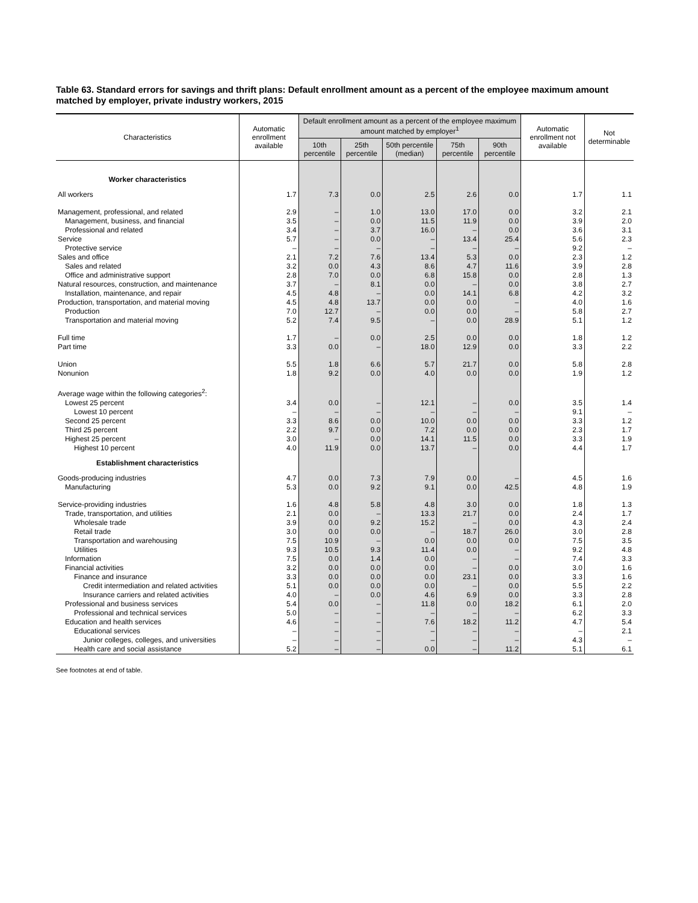Table 63. Standard errors for savings and thrift plans: Default enrollment amount as a percent of the employee maximum amount matched by employer, private industry workers, 2015
| Characteristics | Automatic enrollment available | Default enrollment amount as a percent of the employee maximum amount matched by employer<sup>1</sup> | | | | | Automatic enrollment not available | Not determinable |
| --- | --- | --- | --- | --- | --- | --- | --- | --- |
| | | 10th percentile | 25th percentile | 50th percentile (median) | 75th percentile | 90th percentile | | |
| Worker characteristics | | | | | | | | |
| All workers | 1.7 | 7.3 | 0.0 | 2.5 | 2.6 | 0.0 | 1.7 | 1.1 |
| Management, professional, and related | 2.9 | – | 1.0 | 13.0 | 17.0 | 0.0 | 3.2 | 2.1 |
| Management, business, and financial | 3.5 | – | 0.0 | 11.5 | 11.9 | 0.0 | 3.9 | 2.0 |
| Professional and related | 3.4 | – | 3.7 | 16.0 | – | 0.0 | 3.6 | 3.1 |
| Service | 5.7 | – | 0.0 | – | 13.4 | 25.4 | 5.6 | 2.3 |
| Protective service | – | – | – | – | – | – | 9.2 | – |
| Sales and office | 2.1 | 7.2 | 7.6 | 13.4 | 5.3 | 0.0 | 2.3 | 1.2 |
| Sales and related | 3.2 | 0.0 | 4.3 | 8.6 | 4.7 | 11.6 | 3.9 | 2.8 |
| Office and administrative support | 2.8 | 7.0 | 0.0 | 6.8 | 15.8 | 0.0 | 2.8 | 1.3 |
| Natural resources, construction, and maintenance | 3.7 | – | 8.1 | 0.0 | – | 0.0 | 3.8 | 2.7 |
| Installation, maintenance, and repair | 4.5 | 4.8 | – | 0.0 | 14.1 | 6.8 | 4.2 | 3.2 |
| Production, transportation, and material moving | 4.5 | 4.8 | 13.7 | 0.0 | 0.0 | – | 4.0 | 1.6 |
| Production | 7.0 | 12.7 | – | 0.0 | 0.0 | – | 5.8 | 2.7 |
| Transportation and material moving | 5.2 | 7.4 | 9.5 | – | 0.0 | 28.9 | 5.1 | 1.2 |
| Full time | 1.7 | – | 0.0 | 2.5 | 0.0 | 0.0 | 1.8 | 1.2 |
| Part time | 3.3 | 0.0 | – | 18.0 | 12.9 | 0.0 | 3.3 | 2.2 |
| Union | 5.5 | 1.8 | 6.6 | 5.7 | 21.7 | 0.0 | 5.8 | 2.8 |
| Nonunion | 1.8 | 9.2 | 0.0 | 4.0 | 0.0 | 0.0 | 1.9 | 1.2 |
| Average wage within the following categories<sup>2</sup>: | | | | | | | | |
| Lowest 25 percent | 3.4 | 0.0 | – | 12.1 | – | 0.0 | 3.5 | 1.4 |
| Lowest 10 percent | – | – | – | – | – | – | 9.1 | – |
| Second 25 percent | 3.3 | 8.6 | 0.0 | 10.0 | 0.0 | 0.0 | 3.3 | 1.2 |
| Third 25 percent | 2.2 | 9.7 | 0.0 | 7.2 | 0.0 | 0.0 | 2.3 | 1.7 |
| Highest 25 percent | 3.0 | – | 0.0 | 14.1 | 11.5 | 0.0 | 3.3 | 1.9 |
| Highest 10 percent | 4.0 | 11.9 | 0.0 | 13.7 | – | 0.0 | 4.4 | 1.7 |
| Establishment characteristics | | | | | | | | |
| Goods-producing industries | 4.7 | 0.0 | 7.3 | 7.9 | 0.0 | – | 4.5 | 1.6 |
| Manufacturing | 5.3 | 0.0 | 9.2 | 9.1 | 0.0 | 42.5 | 4.8 | 1.9 |
| Service-providing industries | 1.6 | 4.8 | 5.8 | 4.8 | 3.0 | 0.0 | 1.8 | 1.3 |
| Trade, transportation, and utilities | 2.1 | 0.0 | – | 13.3 | 21.7 | 0.0 | 2.4 | 1.7 |
| Wholesale trade | 3.9 | 0.0 | 9.2 | 15.2 | – | 0.0 | 4.3 | 2.4 |
| Retail trade | 3.0 | 0.0 | 0.0 | – | 18.7 | 26.0 | 3.0 | 2.8 |
| Transportation and warehousing | 7.5 | 10.9 | – | 0.0 | 0.0 | 0.0 | 7.5 | 3.5 |
| Utilities | 9.3 | 10.5 | 9.3 | 11.4 | 0.0 | – | 9.2 | 4.8 |
| Information | 7.5 | 0.0 | 1.4 | 0.0 | – | – | 7.4 | 3.3 |
| Financial activities | 3.2 | 0.0 | 0.0 | 0.0 | – | 0.0 | 3.0 | 1.6 |
| Finance and insurance | 3.3 | 0.0 | 0.0 | 0.0 | 23.1 | 0.0 | 3.3 | 1.6 |
| Credit intermediation and related activities | 5.1 | 0.0 | 0.0 | 0.0 | – | 0.0 | 5.5 | 2.2 |
| Insurance carriers and related activities | 4.0 | – | 0.0 | 4.6 | 6.9 | 0.0 | 3.3 | 2.8 |
| Professional and business services | 5.4 | 0.0 | – | 11.8 | 0.0 | 18.2 | 6.1 | 2.0 |
| Professional and technical services | 5.0 | – | – | – | – | – | 6.2 | 3.3 |
| Education and health services | 4.6 | – | – | 7.6 | 18.2 | 11.2 | 4.7 | 5.4 |
| Educational services | – | – | – | – | – | – | – | 2.1 |
| Junior colleges, colleges, and universities | – | – | – | – | – | – | 4.3 | – |
| Health care and social assistance | 5.2 | – | – | 0.0 | – | 11.2 | 5.1 | 6.1 |
See footnotes at end of table.